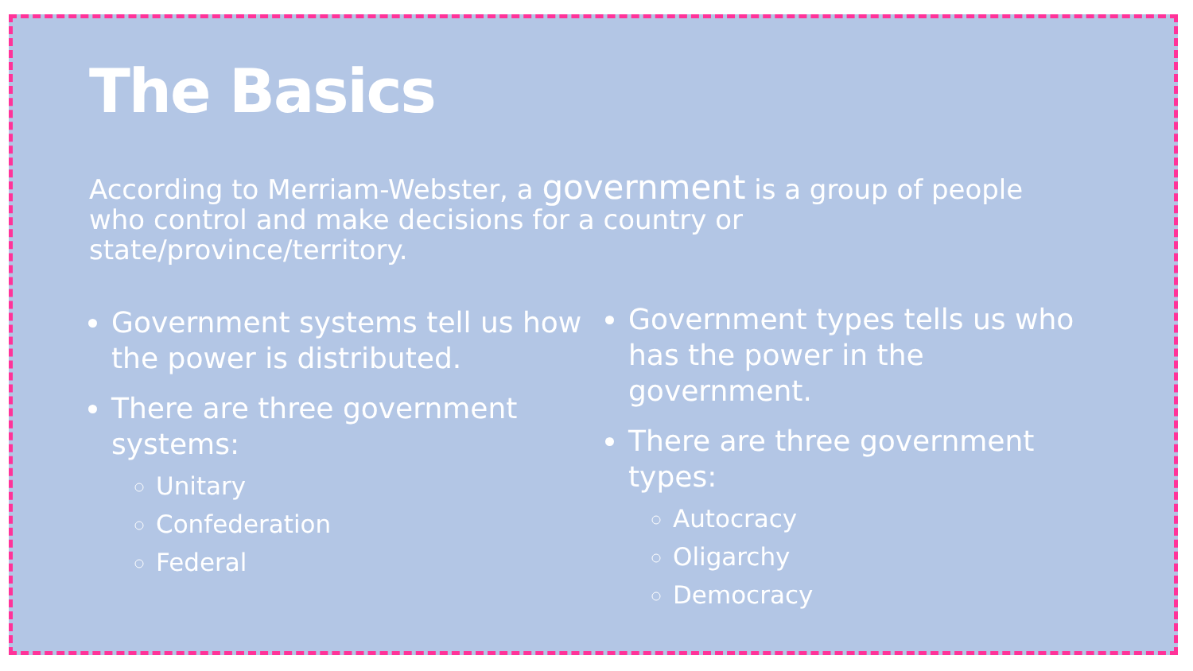The Basics
According to Merriam-Webster, a government is a group of people who control and make decisions for a country or state/province/territory.
Government systems tell us how the power is distributed.
There are three government systems:
Unitary
Confederation
Federal
Government types tells us who has the power in the government.
There are three government types:
Autocracy
Oligarchy
Democracy